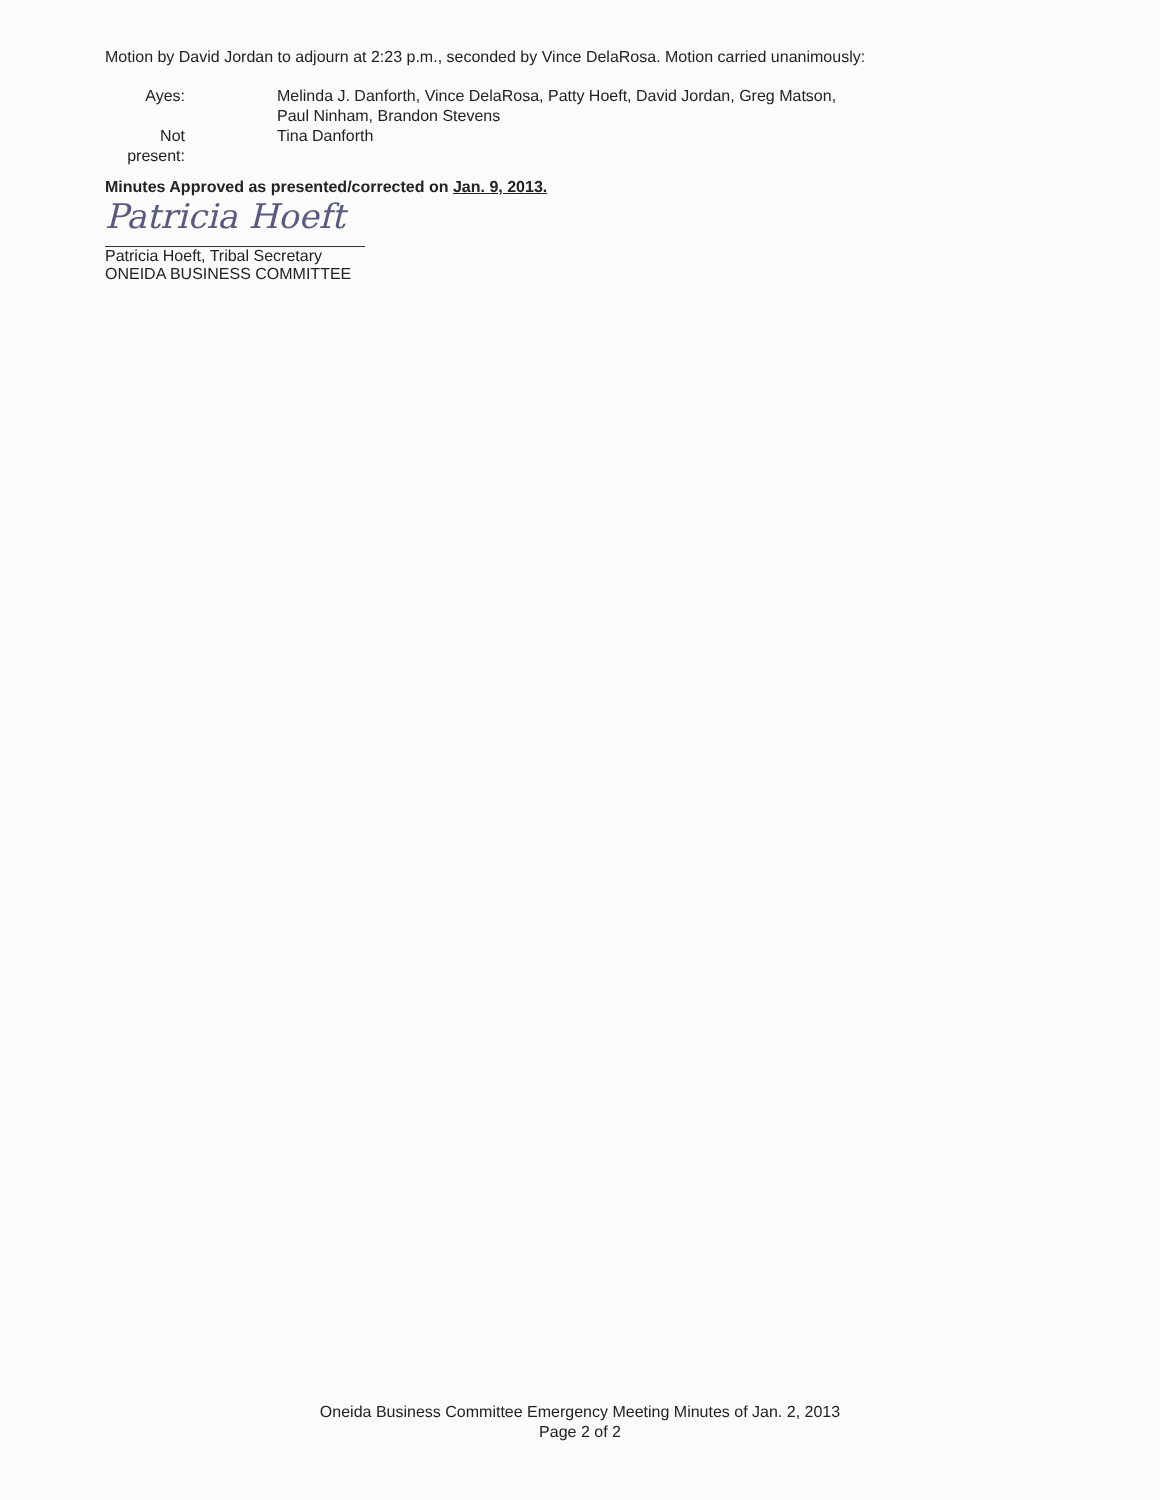Motion by David Jordan to adjourn at 2:23 p.m., seconded by Vince DelaRosa. Motion carried unanimously:
Ayes: Melinda J. Danforth, Vince DelaRosa, Patty Hoeft, David Jordan, Greg Matson,
Paul Ninham, Brandon Stevens
Not present:
Tina Danforth
Minutes Approved as presented/corrected on Jan. 9, 2013.
Patricia Hoeft
Patricia Hoeft, Tribal Secretary
ONEIDA BUSINESS COMMITTEE
Oneida Business Committee Emergency Meeting Minutes of Jan. 2, 2013
Page 2 of 2